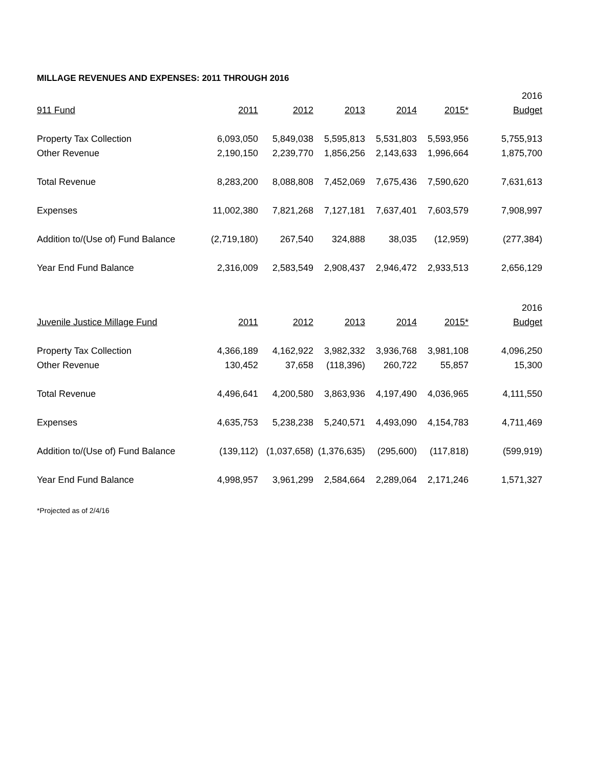MILLAGE REVENUES AND EXPENSES: 2011 THROUGH 2016
| | | | | | | 2016 |
| --- | --- | --- | --- | --- | --- | --- |
| 911 Fund | 2011 | 2012 | 2013 | 2014 | 2015* | Budget |
| Property Tax Collection | 6,093,050 | 5,849,038 | 5,595,813 | 5,531,803 | 5,593,956 | 5,755,913 |
| Other Revenue | 2,190,150 | 2,239,770 | 1,856,256 | 2,143,633 | 1,996,664 | 1,875,700 |
| Total Revenue | 8,283,200 | 8,088,808 | 7,452,069 | 7,675,436 | 7,590,620 | 7,631,613 |
| Expenses | 11,002,380 | 7,821,268 | 7,127,181 | 7,637,401 | 7,603,579 | 7,908,997 |
| Addition to/(Use of) Fund Balance | (2,719,180) | 267,540 | 324,888 | 38,035 | (12,959) | (277,384) |
| Year End Fund Balance | 2,316,009 | 2,583,549 | 2,908,437 | 2,946,472 | 2,933,513 | 2,656,129 |
| | | | | | | 2016 |
| --- | --- | --- | --- | --- | --- | --- |
| Juvenile Justice Millage Fund | 2011 | 2012 | 2013 | 2014 | 2015* | Budget |
| Property Tax Collection | 4,366,189 | 4,162,922 | 3,982,332 | 3,936,768 | 3,981,108 | 4,096,250 |
| Other Revenue | 130,452 | 37,658 | (118,396) | 260,722 | 55,857 | 15,300 |
| Total Revenue | 4,496,641 | 4,200,580 | 3,863,936 | 4,197,490 | 4,036,965 | 4,111,550 |
| Expenses | 4,635,753 | 5,238,238 | 5,240,571 | 4,493,090 | 4,154,783 | 4,711,469 |
| Addition to/(Use of) Fund Balance | (139,112) | (1,037,658) | (1,376,635) | (295,600) | (117,818) | (599,919) |
| Year End Fund Balance | 4,998,957 | 3,961,299 | 2,584,664 | 2,289,064 | 2,171,246 | 1,571,327 |
*Projected as of 2/4/16